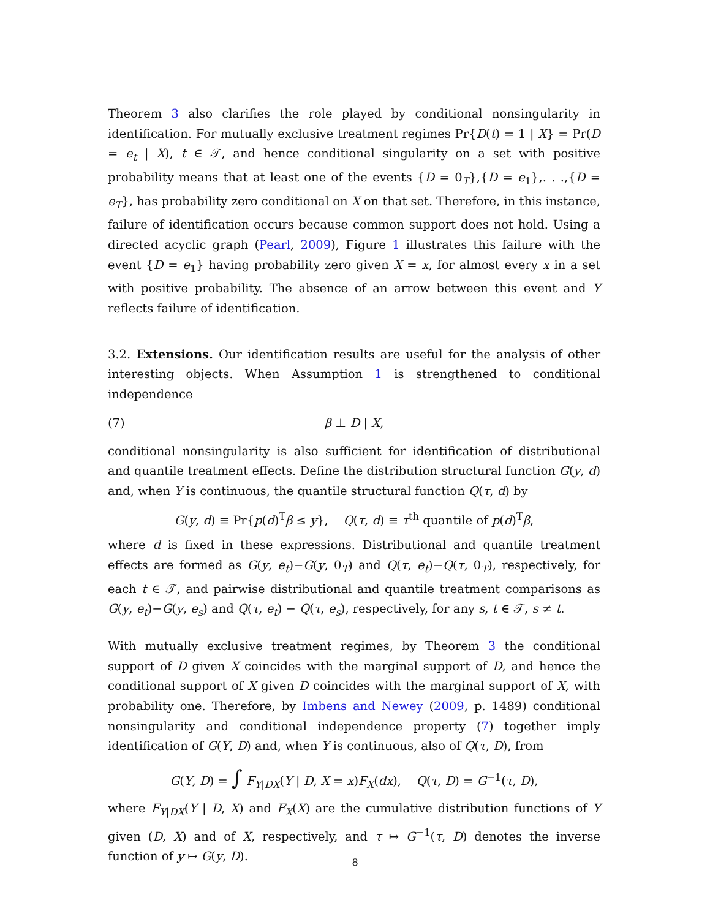Theorem 3 also clarifies the role played by conditional nonsingularity in identification. For mutually exclusive treatment regimes Pr{D(t) = 1 | X} = Pr(D = e<sub>t</sub> | X), t ∈ 𝒯, and hence conditional singularity on a set with positive probability means that at least one of the events {D = 0<sub>T</sub>},{D = e<sub>1</sub>},. . .,{D = e<sub>T</sub>}, has probability zero conditional on X on that set. Therefore, in this instance, failure of identification occurs because common support does not hold. Using a directed acyclic graph (Pearl, 2009), Figure 1 illustrates this failure with the event {D = e<sub>1</sub>} having probability zero given X = x, for almost every x in a set with positive probability. The absence of an arrow between this event and Y reflects failure of identification.
3.2. Extensions. Our identification results are useful for the analysis of other interesting objects. When Assumption 1 is strengthened to conditional independence
(7) β ⊥ D | X,
conditional nonsingularity is also sufficient for identification of distributional and quantile treatment effects. Define the distribution structural function G(y, d) and, when Y is continuous, the quantile structural function Q(τ, d) by
G(y, d) ≡ Pr{p(d)<sup>T</sup>β ≤ y}, Q(τ, d) ≡ τ<sup>th</sup> quantile of p(d)<sup>T</sup>β,
where d is fixed in these expressions. Distributional and quantile treatment effects are formed as G(y, e<sub>t</sub>)−G(y, 0<sub>T</sub>) and Q(τ, e<sub>t</sub>)−Q(τ, 0<sub>T</sub>), respectively, for each t ∈ 𝒯, and pairwise distributional and quantile treatment comparisons as G(y, e<sub>t</sub>)−G(y, e<sub>s</sub>) and Q(τ, e<sub>t</sub>) − Q(τ, e<sub>s</sub>), respectively, for any s, t ∈ 𝒯, s ≠ t.
With mutually exclusive treatment regimes, by Theorem 3 the conditional support of D given X coincides with the marginal support of D, and hence the conditional support of X given D coincides with the marginal support of X, with probability one. Therefore, by Imbens and Newey (2009, p. 1489) conditional nonsingularity and conditional independence property (7) together imply identification of G(Y, D) and, when Y is continuous, also of Q(τ, D), from
G(Y, D) = ∫ F<sub>Y|DX</sub>(Y | D, X = x)F<sub>X</sub>(dx), Q(τ, D) = G<sup>−1</sup>(τ, D),
where F<sub>Y|DX</sub>(Y | D, X) and F<sub>X</sub>(X) are the cumulative distribution functions of Y given (D, X) and of X, respectively, and τ ↦ G<sup>−1</sup>(τ, D) denotes the inverse function of y ↦ G(y, D).
8